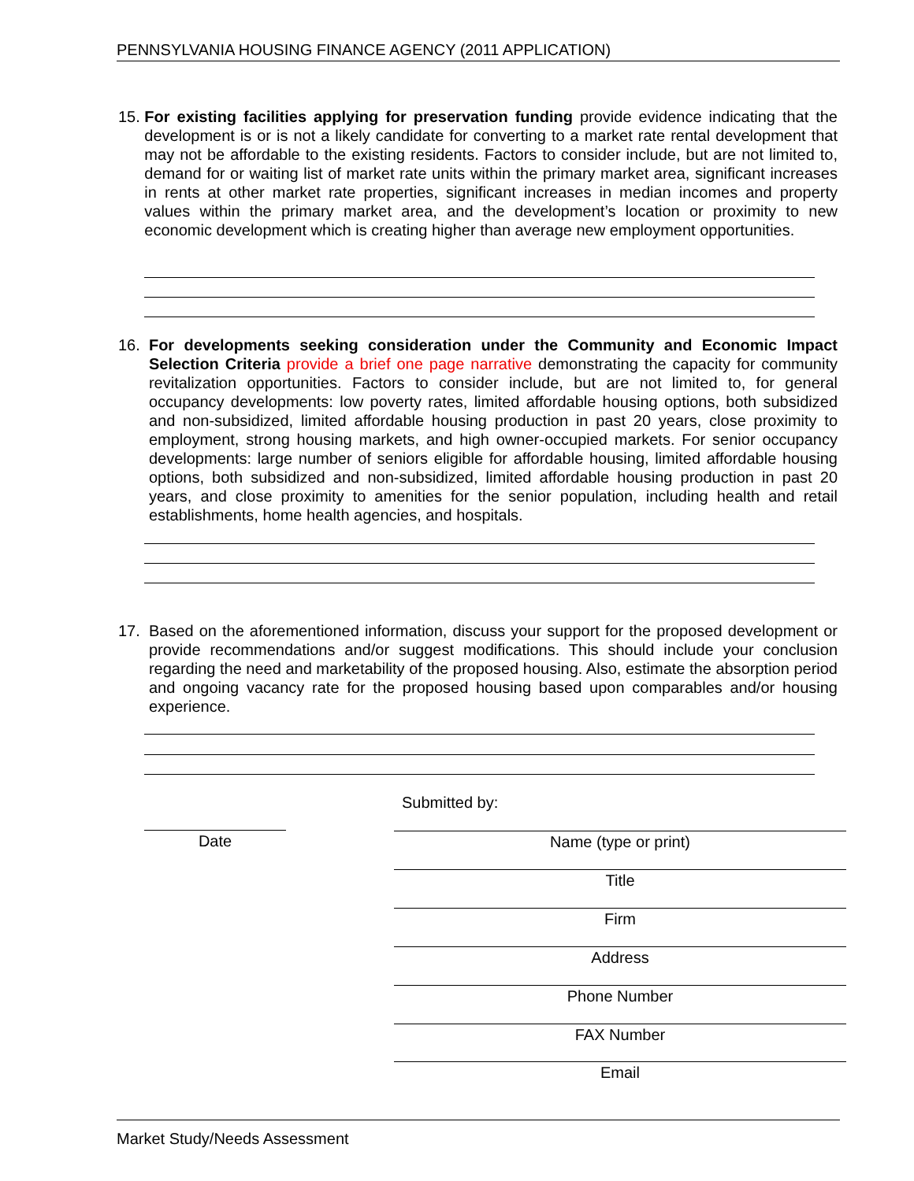PENNSYLVANIA HOUSING FINANCE AGENCY (2011 APPLICATION)
15. For existing facilities applying for preservation funding provide evidence indicating that the development is or is not a likely candidate for converting to a market rate rental development that may not be affordable to the existing residents. Factors to consider include, but are not limited to, demand for or waiting list of market rate units within the primary market area, significant increases in rents at other market rate properties, significant increases in median incomes and property values within the primary market area, and the development’s location or proximity to new economic development which is creating higher than average new employment opportunities.
16. For developments seeking consideration under the Community and Economic Impact Selection Criteria provide a brief one page narrative demonstrating the capacity for community revitalization opportunities. Factors to consider include, but are not limited to, for general occupancy developments: low poverty rates, limited affordable housing options, both subsidized and non-subsidized, limited affordable housing production in past 20 years, close proximity to employment, strong housing markets, and high owner-occupied markets. For senior occupancy developments: large number of seniors eligible for affordable housing, limited affordable housing options, both subsidized and non-subsidized, limited affordable housing production in past 20 years, and close proximity to amenities for the senior population, including health and retail establishments, home health agencies, and hospitals.
17. Based on the aforementioned information, discuss your support for the proposed development or provide recommendations and/or suggest modifications. This should include your conclusion regarding the need and marketability of the proposed housing. Also, estimate the absorption period and ongoing vacancy rate for the proposed housing based upon comparables and/or housing experience.
Submitted by:
Date Name (type or print)
Title
Firm
Address
Phone Number
FAX Number
Email
Market Study/Needs Assessment